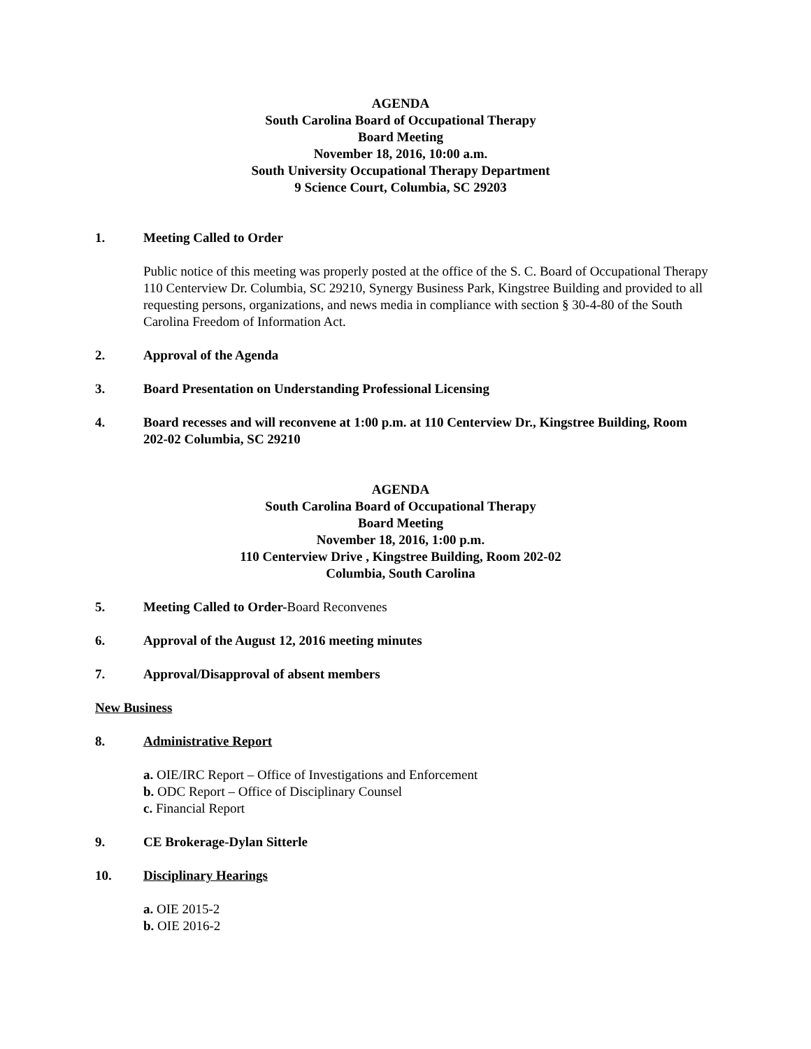AGENDA
South Carolina Board of Occupational Therapy
Board Meeting
November 18, 2016, 10:00 a.m.
South University Occupational Therapy Department
9 Science Court, Columbia, SC 29203
1. Meeting Called to Order
Public notice of this meeting was properly posted at the office of the S. C. Board of Occupational Therapy 110 Centerview Dr. Columbia, SC 29210, Synergy Business Park, Kingstree Building and provided to all requesting persons, organizations, and news media in compliance with section § 30-4-80 of the South Carolina Freedom of Information Act.
2. Approval of the Agenda
3. Board Presentation on Understanding Professional Licensing
4. Board recesses and will reconvene at 1:00 p.m. at 110 Centerview Dr., Kingstree Building, Room 202-02 Columbia, SC 29210
AGENDA
South Carolina Board of Occupational Therapy
Board Meeting
November 18, 2016, 1:00 p.m.
110 Centerview Drive , Kingstree Building, Room 202-02
Columbia, South Carolina
5. Meeting Called to Order-Board Reconvenes
6. Approval of the August 12, 2016 meeting minutes
7. Approval/Disapproval of absent members
New Business
8. Administrative Report
a. OIE/IRC Report – Office of Investigations and Enforcement
b. ODC Report – Office of Disciplinary Counsel
c. Financial Report
9. CE Brokerage-Dylan Sitterle
10. Disciplinary Hearings
a. OIE 2015-2
b. OIE 2016-2